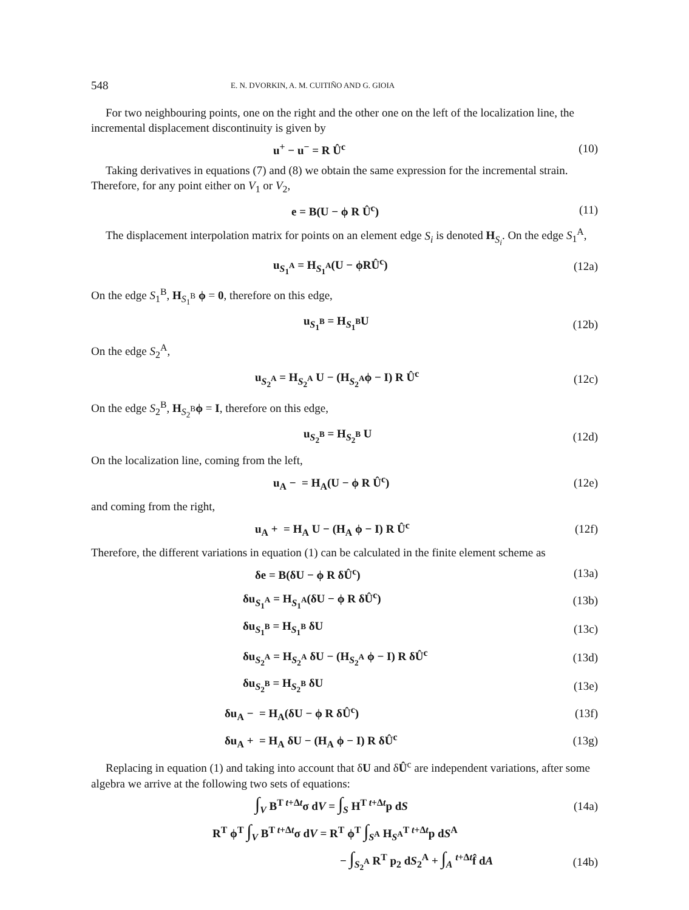548 E. N. DVORKIN, A. M. CUITIÑO AND G. GIOIA
For two neighbouring points, one on the right and the other one on the left of the localization line, the incremental displacement discontinuity is given by
u<sup>+</sup> − u<sup>−</sup> = R Û<sup>c</sup> (10)
Taking derivatives in equations (7) and (8) we obtain the same expression for the incremental strain. Therefore, for any point either on V<sub>1</sub> or V<sub>2</sub>,
e = B(U − ϕ R Û<sup>c</sup>) (11)
The displacement interpolation matrix for points on an element edge S<sub>i</sub> is denoted H<sub>S<sub>i</sub></sub>. On the edge S<sub>1</sub><sup>A</sup>,
u<sub>S<sub>1</sub><sup>A</sup></sub> = H<sub>S<sub>1</sub><sup>A</sup></sub>(U − ϕRÛ<sup>c</sup>) (12a)
On the edge S<sub>1</sub><sup>B</sup>, H<sub>S<sub>1</sub><sup>B</sup></sub> ϕ = 0, therefore on this edge,
u<sub>S<sub>1</sub><sup>B</sup></sub> = H<sub>S<sub>1</sub><sup>B</sup></sub>U (12b)
On the edge S<sub>2</sub><sup>A</sup>,
u<sub>S<sub>2</sub><sup>A</sup></sub> = H<sub>S<sub>2</sub><sup>A</sup></sub> U − (H<sub>S<sub>2</sub><sup>A</sup></sub>ϕ − I) R Û<sup>c</sup> (12c)
On the edge S<sub>2</sub><sup>B</sup>, H<sub>S<sub>2</sub><sup>B</sup></sub>ϕ = I, therefore on this edge,
u<sub>S<sub>2</sub><sup>B</sup></sub> = H<sub>S<sub>2</sub><sup>B</sup></sub> U (12d)
On the localization line, coming from the left,
u<sub>A</sub> − = H<sub>A</sub>(U − ϕ R Û<sup>c</sup>) (12e)
and coming from the right,
u<sub>A</sub> + = H<sub>A</sub> U − (H<sub>A</sub> ϕ − I) R Û<sup>c</sup> (12f)
Therefore, the different variations in equation (1) can be calculated in the finite element scheme as
δe = B(δU − ϕ R δÛ<sup>c</sup>) (13a)
δu<sub>S<sub>1</sub><sup>A</sup></sub> = H<sub>S<sub>1</sub><sup>A</sup></sub>(δU − ϕ R δÛ<sup>c</sup>) (13b)
δu<sub>S<sub>1</sub><sup>B</sup></sub> = H<sub>S<sub>1</sub><sup>B</sup></sub> δU (13c)
δu<sub>S<sub>2</sub><sup>A</sup></sub> = H<sub>S<sub>2</sub><sup>A</sup></sub> δU − (H<sub>S<sub>2</sub><sup>A</sup></sub> ϕ − I) R δÛ<sup>c</sup> (13d)
δu<sub>S<sub>2</sub><sup>B</sup></sub> = H<sub>S<sub>2</sub><sup>B</sup></sub> δU (13e)
δu<sub>A</sub> − = H<sub>A</sub>(δU − ϕ R δÛ<sup>c</sup>) (13f)
δu<sub>A</sub> + = H<sub>A</sub> δU − (H<sub>A</sub> ϕ − I) R δÛ<sup>c</sup> (13g)
Replacing in equation (1) and taking into account that δU and δÛ<sup>c</sup> are independent variations, after some algebra we arrive at the following two sets of equations:
∫<sub>V</sub> B<sup>T t+Δt</sup>σ dV = ∫<sub>S</sub> H<sup>T t+Δt</sup>p dS (14a)
R<sup>T</sup> ϕ<sup>T</sup> ∫<sub>V</sub> B<sup>T t+Δt</sup>σ dV = R<sup>T</sup> ϕ<sup>T</sup> ∫<sub>S<sup>A</sup></sub> H<sub>S<sup>A</sup></sub><sup>T t+Δt</sup>p dS<sup>A</sup>
− ∫<sub>S<sub>2</sub><sup>A</sup></sub> R<sup>T</sup> p<sub>2</sub> dS<sub>2</sub><sup>A</sup> + ∫<sub>A</sub> <sup>t+Δt</sup>f̂ dA (14b)